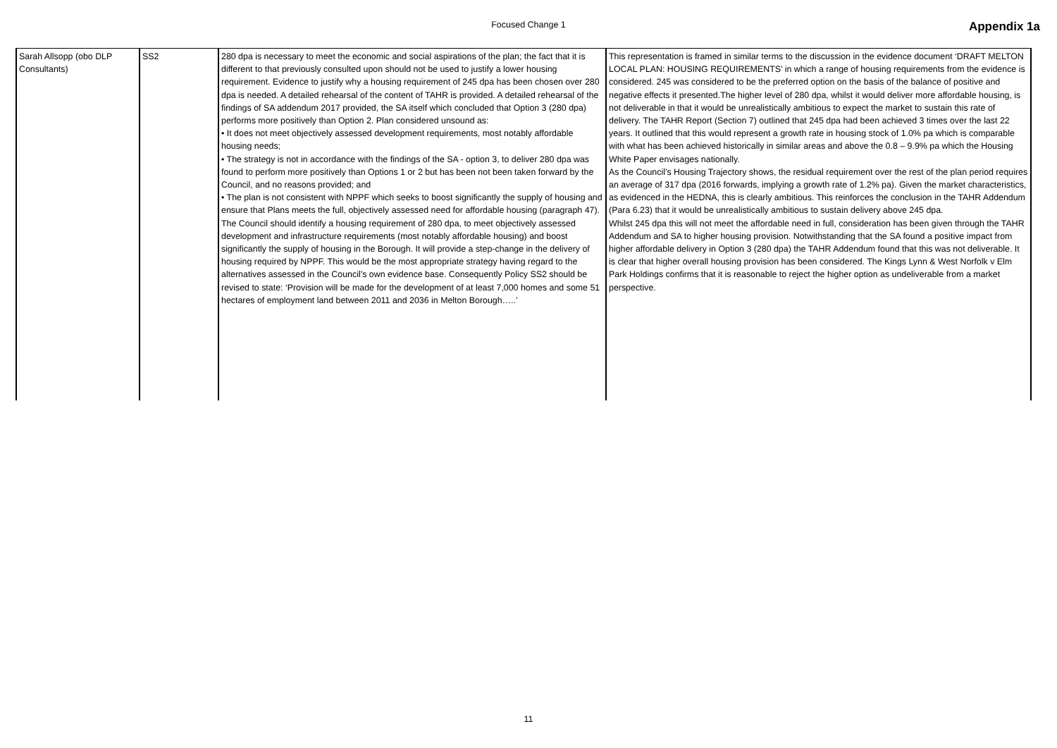Focused Change 1 Appendix 1a
| Sarah Allsopp (obo DLP Consultants) | SS2 | 280 dpa is necessary to meet the economic and social aspirations of the plan; the fact that it is different to that previously consulted upon should not be used to justify a lower housing requirement. Evidence to justify why a housing requirement of 245 dpa has been chosen over 280 dpa is needed. A detailed rehearsal of the content of TAHR is provided. A detailed rehearsal of the findings of SA addendum 2017 provided, the SA itself which concluded that Option 3 (280 dpa) performs more positively than Option 2. Plan considered unsound as: • It does not meet objectively assessed development requirements, most notably affordable housing needs; • The strategy is not in accordance with the findings of the SA - option 3, to deliver 280 dpa was found to perform more positively than Options 1 or 2 but has been not been taken forward by the Council, and no reasons provided; and • The plan is not consistent with NPPF which seeks to boost significantly the supply of housing and ensure that Plans meets the full, objectively assessed need for affordable housing (paragraph 47). The Council should identify a housing requirement of 280 dpa, to meet objectively assessed development and infrastructure requirements (most notably affordable housing) and boost significantly the supply of housing in the Borough. It will provide a step-change in the delivery of housing required by NPPF. This would be the most appropriate strategy having regard to the alternatives assessed in the Council’s own evidence base. Consequently Policy SS2 should be revised to state: ‘Provision will be made for the development of at least 7,000 homes and some 51 hectares of employment land between 2011 and 2036 in Melton Borough…..’ | This representation is framed in similar terms to the discussion in the evidence document ‘DRAFT MELTON LOCAL PLAN: HOUSING REQUIREMENTS’ in which a range of housing requirements from the evidence is considered. 245 was considered to be the preferred option on the basis of the balance of positive and negative effects it presented.The higher level of 280 dpa, whilst it would deliver more affordable housing, is not deliverable in that it would be unrealistically ambitious to expect the market to sustain this rate of delivery. The TAHR Report (Section 7) outlined that 245 dpa had been achieved 3 times over the last 22 years. It outlined that this would represent a growth rate in housing stock of 1.0% pa which is comparable with what has been achieved historically in similar areas and above the 0.8 – 9.9% pa which the Housing White Paper envisages nationally. As the Council’s Housing Trajectory shows, the residual requirement over the rest of the plan period requires an average of 317 dpa (2016 forwards, implying a growth rate of 1.2% pa). Given the market characteristics, as evidenced in the HEDNA, this is clearly ambitious. This reinforces the conclusion in the TAHR Addendum (Para 6.23) that it would be unrealistically ambitious to sustain delivery above 245 dpa. Whilst 245 dpa this will not meet the affordable need in full, consideration has been given through the TAHR Addendum and SA to higher housing provision. Notwithstanding that the SA found a positive impact from higher affordable delivery in Option 3 (280 dpa) the TAHR Addendum found that this was not deliverable. It is clear that higher overall housing provision has been considered. The Kings Lynn & West Norfolk v Elm Park Holdings confirms that it is reasonable to reject the higher option as undeliverable from a market perspective. |
11